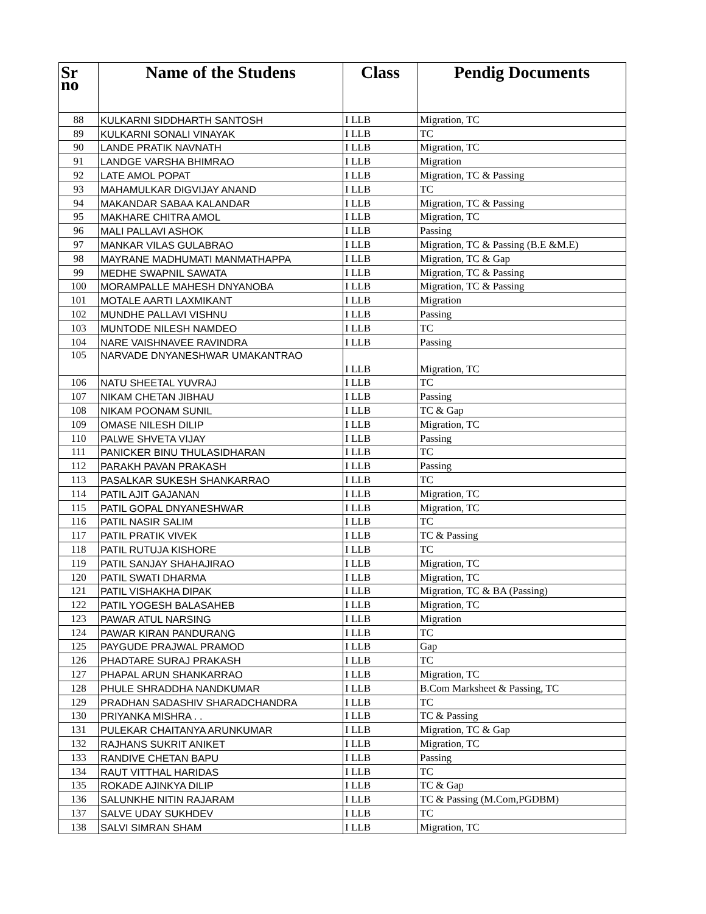| Sr no | Name of the Studens | Class | Pendig Documents |
| --- | --- | --- | --- |
| 88 | KULKARNI SIDDHARTH SANTOSH | I LLB | Migration, TC |
| 89 | KULKARNI SONALI VINAYAK | I LLB | TC |
| 90 | LANDE PRATIK NAVNATH | I LLB | Migration, TC |
| 91 | LANDGE VARSHA BHIMRAO | I LLB | Migration |
| 92 | LATE AMOL POPAT | I LLB | Migration, TC & Passing |
| 93 | MAHAMULKAR DIGVIJAY ANAND | I LLB | TC |
| 94 | MAKANDAR SABAA KALANDAR | I LLB | Migration, TC & Passing |
| 95 | MAKHARE CHITRA AMOL | I LLB | Migration, TC |
| 96 | MALI PALLAVI ASHOK | I LLB | Passing |
| 97 | MANKAR VILAS GULABRAO | I LLB | Migration, TC & Passing (B.E &M.E) |
| 98 | MAYRANE MADHUMATI MANMATHAPPA | I LLB | Migration, TC & Gap |
| 99 | MEDHE SWAPNIL SAWATA | I LLB | Migration, TC & Passing |
| 100 | MORAMPALLE MAHESH DNYANOBA | I LLB | Migration, TC & Passing |
| 101 | MOTALE AARTI LAXMIKANT | I LLB | Migration |
| 102 | MUNDHE PALLAVI VISHNU | I LLB | Passing |
| 103 | MUNTODE NILESH NAMDEO | I LLB | TC |
| 104 | NARE VAISHNAVEE RAVINDRA | I LLB | Passing |
| 105 | NARVADE DNYANESHWAR UMAKANTRAO | I LLB | Migration, TC |
| 106 | NATU SHEETAL YUVRAJ | I LLB | TC |
| 107 | NIKAM CHETAN JIBHAU | I LLB | Passing |
| 108 | NIKAM POONAM SUNIL | I LLB | TC & Gap |
| 109 | OMASE NILESH DILIP | I LLB | Migration, TC |
| 110 | PALWE SHVETA VIJAY | I LLB | Passing |
| 111 | PANICKER BINU THULASIDHARAN | I LLB | TC |
| 112 | PARAKH PAVAN PRAKASH | I LLB | Passing |
| 113 | PASALKAR SUKESH SHANKARRAO | I LLB | TC |
| 114 | PATIL AJIT GAJANAN | I LLB | Migration, TC |
| 115 | PATIL GOPAL DNYANESHWAR | I LLB | Migration, TC |
| 116 | PATIL NASIR SALIM | I LLB | TC |
| 117 | PATIL PRATIK VIVEK | I LLB | TC & Passing |
| 118 | PATIL RUTUJA KISHORE | I LLB | TC |
| 119 | PATIL SANJAY SHAHAJIRAO | I LLB | Migration, TC |
| 120 | PATIL SWATI DHARMA | I LLB | Migration, TC |
| 121 | PATIL VISHAKHA DIPAK | I LLB | Migration, TC & BA (Passing) |
| 122 | PATIL YOGESH BALASAHEB | I LLB | Migration, TC |
| 123 | PAWAR ATUL NARSING | I LLB | Migration |
| 124 | PAWAR KIRAN PANDURANG | I LLB | TC |
| 125 | PAYGUDE PRAJWAL PRAMOD | I LLB | Gap |
| 126 | PHADTARE SURAJ PRAKASH | I LLB | TC |
| 127 | PHAPAL ARUN SHANKARRAO | I LLB | Migration, TC |
| 128 | PHULE SHRADDHA NANDKUMAR | I LLB | B.Com Marksheet & Passing, TC |
| 129 | PRADHAN SADASHIV SHARADCHANDRA | I LLB | TC |
| 130 | PRIYANKA MISHRA . . | I LLB | TC & Passing |
| 131 | PULEKAR CHAITANYA ARUNKUMAR | I LLB | Migration, TC & Gap |
| 132 | RAJHANS SUKRIT ANIKET | I LLB | Migration, TC |
| 133 | RANDIVE CHETAN BAPU | I LLB | Passing |
| 134 | RAUT VITTHAL HARIDAS | I LLB | TC |
| 135 | ROKADE AJINKYA DILIP | I LLB | TC & Gap |
| 136 | SALUNKHE NITIN RAJARAM | I LLB | TC & Passing (M.Com,PGDBM) |
| 137 | SALVE UDAY SUKHDEV | I LLB | TC |
| 138 | SALVI SIMRAN SHAM | I LLB | Migration, TC |